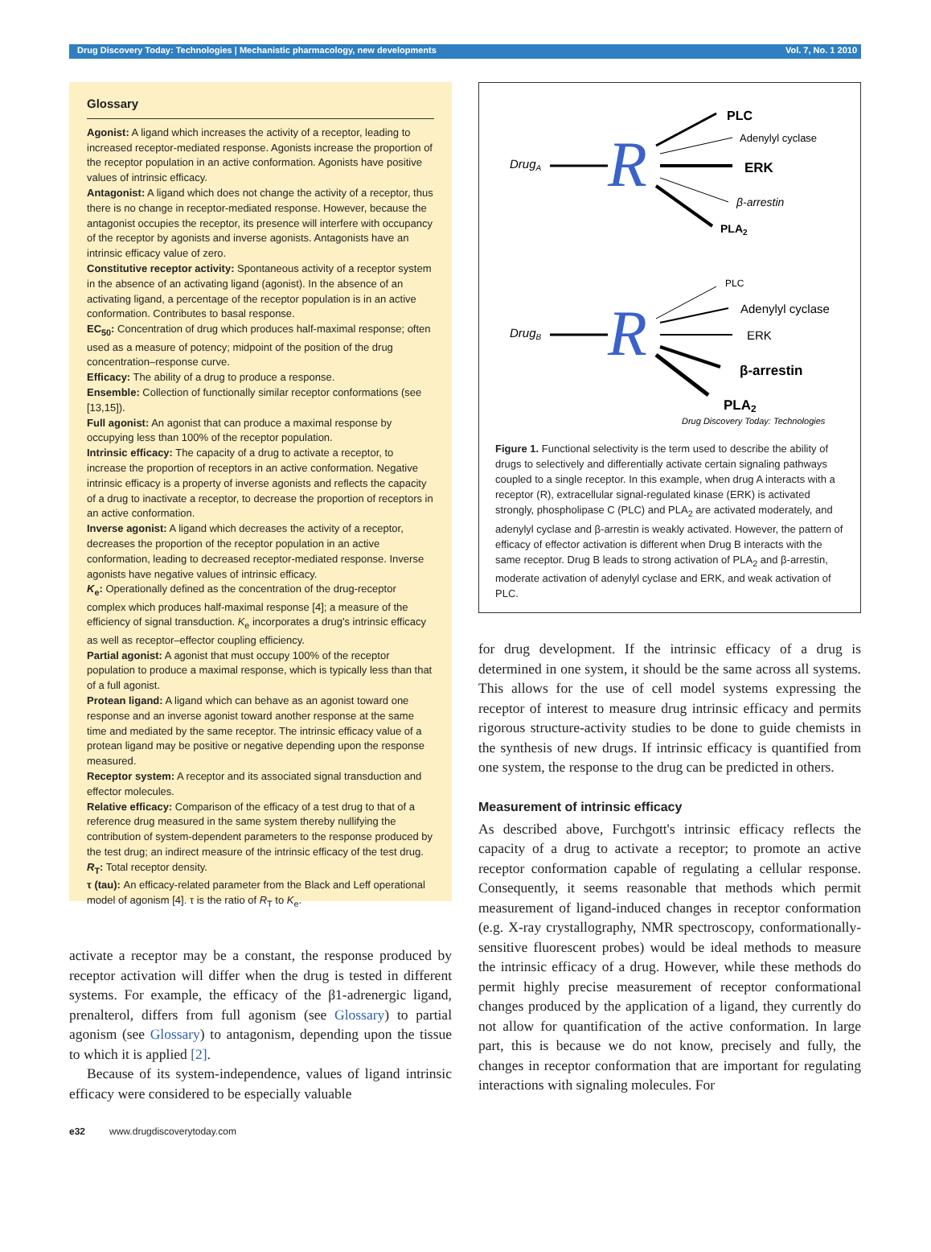Drug Discovery Today: Technologies | Mechanistic pharmacology, new developments Vol. 7, No. 1 2010
Glossary
Agonist: A ligand which increases the activity of a receptor, leading to increased receptor-mediated response. Agonists increase the proportion of the receptor population in an active conformation. Agonists have positive values of intrinsic efficacy.
Antagonist: A ligand which does not change the activity of a receptor, thus there is no change in receptor-mediated response. However, because the antagonist occupies the receptor, its presence will interfere with occupancy of the receptor by agonists and inverse agonists. Antagonists have an intrinsic efficacy value of zero.
Constitutive receptor activity: Spontaneous activity of a receptor system in the absence of an activating ligand (agonist). In the absence of an activating ligand, a percentage of the receptor population is in an active conformation. Contributes to basal response.
EC<sub>50</sub>: Concentration of drug which produces half-maximal response; often used as a measure of potency; midpoint of the position of the drug concentration–response curve.
Efficacy: The ability of a drug to produce a response.
Ensemble: Collection of functionally similar receptor conformations (see [13,15]).
Full agonist: An agonist that can produce a maximal response by occupying less than 100% of the receptor population.
Intrinsic efficacy: The capacity of a drug to activate a receptor, to increase the proportion of receptors in an active conformation. Negative intrinsic efficacy is a property of inverse agonists and reflects the capacity of a drug to inactivate a receptor, to decrease the proportion of receptors in an active conformation.
Inverse agonist: A ligand which decreases the activity of a receptor, decreases the proportion of the receptor population in an active conformation, leading to decreased receptor-mediated response. Inverse agonists have negative values of intrinsic efficacy.
K<sub>e</sub>: Operationally defined as the concentration of the drug-receptor complex which produces half-maximal response [4]; a measure of the efficiency of signal transduction. K<sub>e</sub> incorporates a drug's intrinsic efficacy as well as receptor–effector coupling efficiency.
Partial agonist: A agonist that must occupy 100% of the receptor population to produce a maximal response, which is typically less than that of a full agonist.
Protean ligand: A ligand which can behave as an agonist toward one response and an inverse agonist toward another response at the same time and mediated by the same receptor. The intrinsic efficacy value of a protean ligand may be positive or negative depending upon the response measured.
Receptor system: A receptor and its associated signal transduction and effector molecules.
Relative efficacy: Comparison of the efficacy of a test drug to that of a reference drug measured in the same system thereby nullifying the contribution of system-dependent parameters to the response produced by the test drug; an indirect measure of the intrinsic efficacy of the test drug.
R<sub>T</sub>: Total receptor density.
τ (tau): An efficacy-related parameter from the Black and Leff operational model of agonism [4]. τ is the ratio of R<sub>T</sub> to K<sub>e</sub>.
activate a receptor may be a constant, the response produced by receptor activation will differ when the drug is tested in different systems. For example, the efficacy of the β1-adrenergic ligand, prenalterol, differs from full agonism (see Glossary) to partial agonism (see Glossary) to antagonism, depending upon the tissue to which it is applied [2].
Because of its system-independence, values of ligand intrinsic efficacy were considered to be especially valuable
DrugA
R
PLC
Adenylyl cyclase
ERK
β-arrestin
PLA2
DrugB
R
PLC
Adenylyl cyclase
ERK
β-arrestin
PLA2
Drug Discovery Today: Technologies
Figure 1. Functional selectivity is the term used to describe the ability of drugs to selectively and differentially activate certain signaling pathways coupled to a single receptor. In this example, when drug A interacts with a receptor (R), extracellular signal-regulated kinase (ERK) is activated strongly, phospholipase C (PLC) and PLA<sub>2</sub> are activated moderately, and adenylyl cyclase and β-arrestin is weakly activated. However, the pattern of efficacy of effector activation is different when Drug B interacts with the same receptor. Drug B leads to strong activation of PLA<sub>2</sub> and β-arrestin, moderate activation of adenylyl cyclase and ERK, and weak activation of PLC.
for drug development. If the intrinsic efficacy of a drug is determined in one system, it should be the same across all systems. This allows for the use of cell model systems expressing the receptor of interest to measure drug intrinsic efficacy and permits rigorous structure-activity studies to be done to guide chemists in the synthesis of new drugs. If intrinsic efficacy is quantified from one system, the response to the drug can be predicted in others.
Measurement of intrinsic efficacy
As described above, Furchgott's intrinsic efficacy reflects the capacity of a drug to activate a receptor; to promote an active receptor conformation capable of regulating a cellular response. Consequently, it seems reasonable that methods which permit measurement of ligand-induced changes in receptor conformation (e.g. X-ray crystallography, NMR spectroscopy, conformationally-sensitive fluorescent probes) would be ideal methods to measure the intrinsic efficacy of a drug. However, while these methods do permit highly precise measurement of receptor conformational changes produced by the application of a ligand, they currently do not allow for quantification of the active conformation. In large part, this is because we do not know, precisely and fully, the changes in receptor conformation that are important for regulating interactions with signaling molecules. For
e32 www.drugdiscoverytoday.com